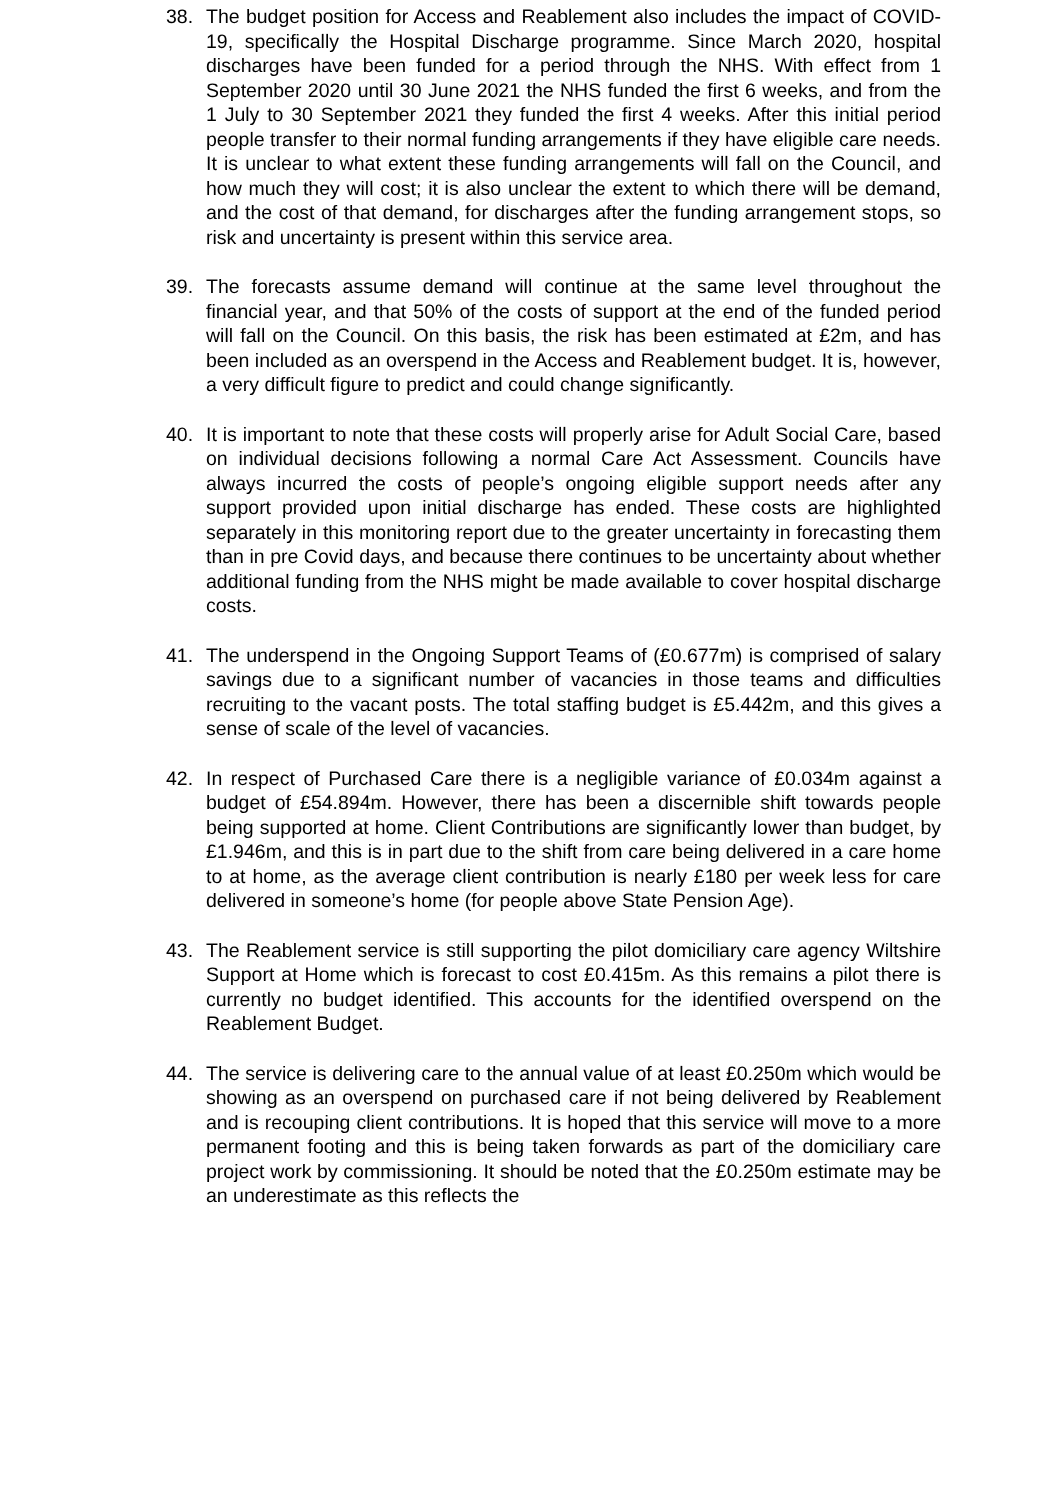38. The budget position for Access and Reablement also includes the impact of COVID-19, specifically the Hospital Discharge programme. Since March 2020, hospital discharges have been funded for a period through the NHS. With effect from 1 September 2020 until 30 June 2021 the NHS funded the first 6 weeks, and from the 1 July to 30 September 2021 they funded the first 4 weeks. After this initial period people transfer to their normal funding arrangements if they have eligible care needs. It is unclear to what extent these funding arrangements will fall on the Council, and how much they will cost; it is also unclear the extent to which there will be demand, and the cost of that demand, for discharges after the funding arrangement stops, so risk and uncertainty is present within this service area.
39. The forecasts assume demand will continue at the same level throughout the financial year, and that 50% of the costs of support at the end of the funded period will fall on the Council. On this basis, the risk has been estimated at £2m, and has been included as an overspend in the Access and Reablement budget. It is, however, a very difficult figure to predict and could change significantly.
40. It is important to note that these costs will properly arise for Adult Social Care, based on individual decisions following a normal Care Act Assessment. Councils have always incurred the costs of people’s ongoing eligible support needs after any support provided upon initial discharge has ended. These costs are highlighted separately in this monitoring report due to the greater uncertainty in forecasting them than in pre Covid days, and because there continues to be uncertainty about whether additional funding from the NHS might be made available to cover hospital discharge costs.
41. The underspend in the Ongoing Support Teams of (£0.677m) is comprised of salary savings due to a significant number of vacancies in those teams and difficulties recruiting to the vacant posts. The total staffing budget is £5.442m, and this gives a sense of scale of the level of vacancies.
42. In respect of Purchased Care there is a negligible variance of £0.034m against a budget of £54.894m. However, there has been a discernible shift towards people being supported at home. Client Contributions are significantly lower than budget, by £1.946m, and this is in part due to the shift from care being delivered in a care home to at home, as the average client contribution is nearly £180 per week less for care delivered in someone’s home (for people above State Pension Age).
43. The Reablement service is still supporting the pilot domiciliary care agency Wiltshire Support at Home which is forecast to cost £0.415m. As this remains a pilot there is currently no budget identified. This accounts for the identified overspend on the Reablement Budget.
44. The service is delivering care to the annual value of at least £0.250m which would be showing as an overspend on purchased care if not being delivered by Reablement and is recouping client contributions. It is hoped that this service will move to a more permanent footing and this is being taken forwards as part of the domiciliary care project work by commissioning. It should be noted that the £0.250m estimate may be an underestimate as this reflects the